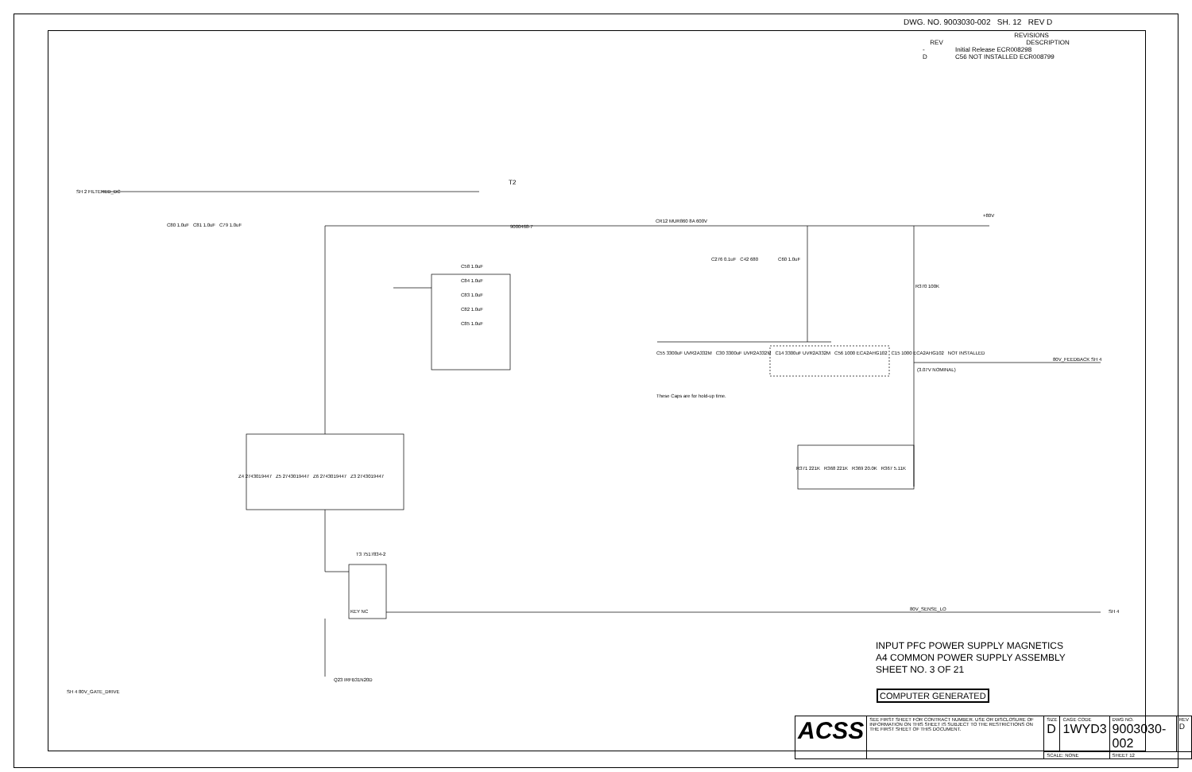DWG. NO. 9003030-002 SH. 12 REV D
| REVISIONS | |
| --- | --- |
| REV | DESCRIPTION |
| - | Initial Release ECR008298 |
| D | C56 NOT INSTALLED ECR008799 |
SH 2 FILTERED_DC
C80 1.0uF C81 1.0uF C79 1.0uF
T2
9000468-7
CR12 MUR860 8A 600V
+80V
C58 1.0uF
C84 1.0uF
C83 1.0uF
C82 1.0uF
C85 1.0uF
C276 0.1uF C42 680 C60 1.0uF
R370 100K
C55 3300uF UVR2A332M C30 3300uF UVR2A332M C14 3300uF UVR2A332M C56 1000 ECA2AHG102 C15 1000 ECA2AHG102 NOT INSTALLED
These Caps are for hold-up time.
(3.07V NOMINAL)
80V_FEEDBACK SH 4
Z4 2743019447 Z5 2743019447 Z6 2743019447 Z3 2743019447
R371 221K R368 221K R369 20.0K R367 5.11K
T3 7517834-2
KEY NC 80V_SENSE_LO SH 4
Q23 IRFB31N20D
SH 4 80V_GATE_DRIVE
INPUT PFC POWER SUPPLY MAGNETICS
A4 COMMON POWER SUPPLY ASSEMBLY
SHEET NO. 3 OF 21
COMPUTER GENERATED
| ACSS | SEE FIRST SHEET FOR CONTRACT NUMBER. USE OR DISCLOSURE OF INFORMATION ON THIS SHEET IS SUBJECT TO THE RESTRICTIONS ON THE FIRST SHEET OF THIS DOCUMENT. | SIZE D | CAGE CODE 1WYD3 | DWG NO. 9003030-002 | REV D |
| | | SCALE: NONE | | SHEET 12 | |